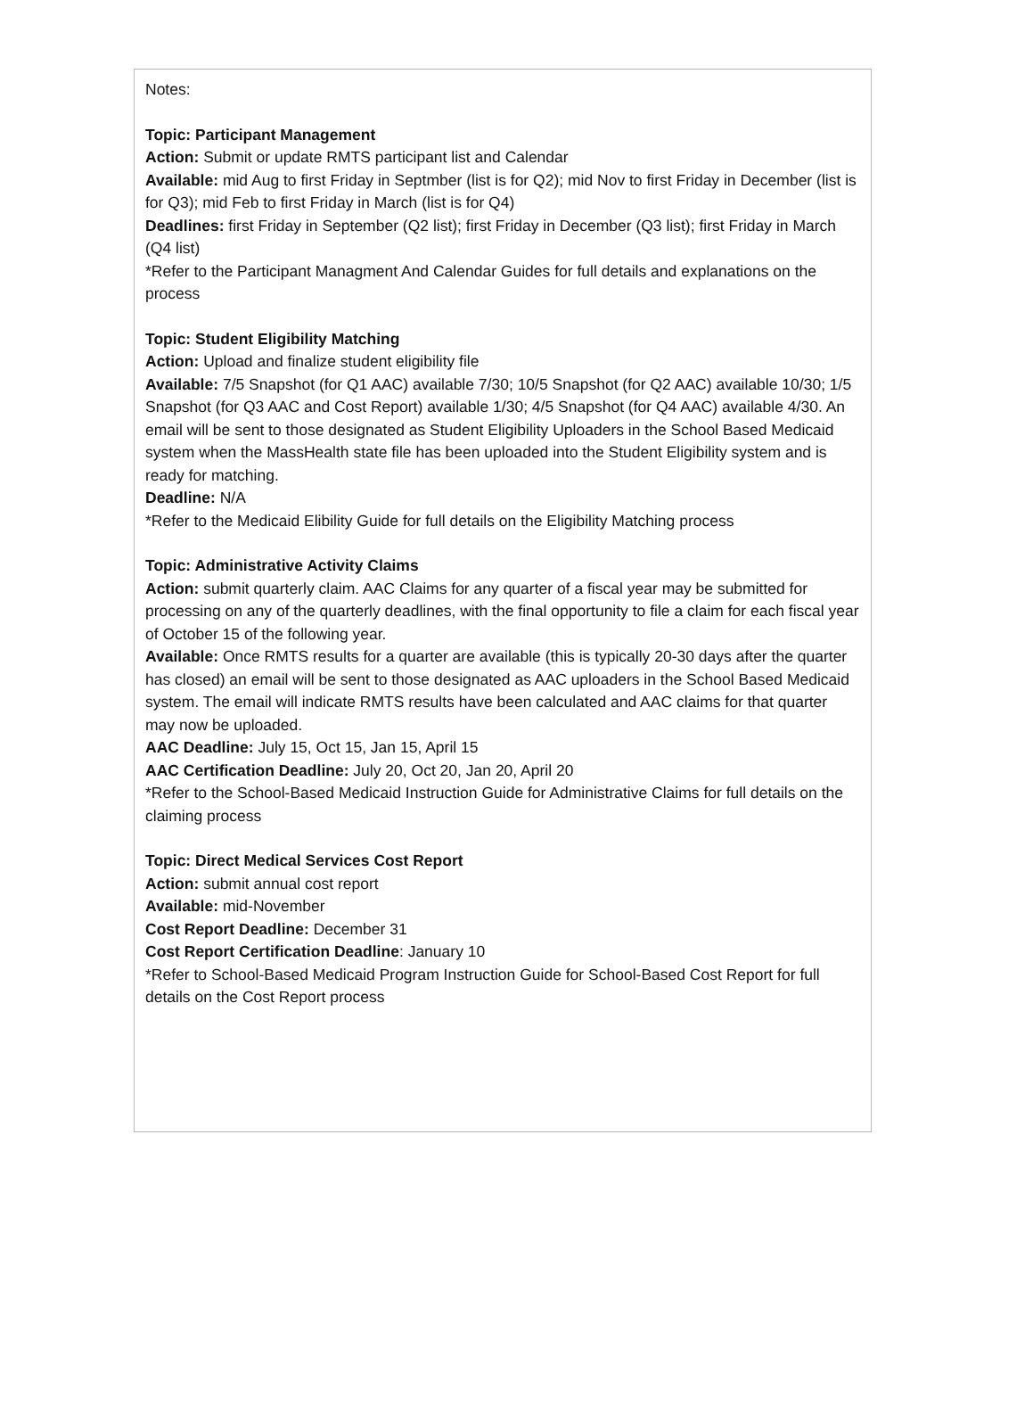Notes:
Topic: Participant Management
Action: Submit or update RMTS participant list and Calendar
Available: mid Aug to first Friday in Septmber (list is for Q2); mid Nov to first Friday in December (list is for Q3); mid Feb to first Friday in March (list is for Q4)
Deadlines: first Friday in September (Q2 list); first Friday in December (Q3 list); first Friday in March (Q4 list)
*Refer to the Participant Managment And Calendar Guides for full details and explanations on the process
Topic: Student Eligibility Matching
Action: Upload and finalize student eligibility file
Available: 7/5 Snapshot (for Q1 AAC) available 7/30; 10/5 Snapshot (for Q2 AAC) available 10/30; 1/5 Snapshot (for Q3 AAC and Cost Report) available 1/30; 4/5 Snapshot (for Q4 AAC) available 4/30. An email will be sent to those designated as Student Eligibility Uploaders in the School Based Medicaid system when the MassHealth state file has been uploaded into the Student Eligibility system and is ready for matching.
Deadline: N/A
*Refer to the Medicaid Elibility Guide for full details on the Eligibility Matching process
Topic: Administrative Activity Claims
Action: submit quarterly claim. AAC Claims for any quarter of a fiscal year may be submitted for processing on any of the quarterly deadlines, with the final opportunity to file a claim for each fiscal year of October 15 of the following year.
Available: Once RMTS results for a quarter are available (this is typically 20-30 days after the quarter has closed) an email will be sent to those designated as AAC uploaders in the School Based Medicaid system. The email will indicate RMTS results have been calculated and AAC claims for that quarter may now be uploaded.
AAC Deadline: July 15, Oct 15, Jan 15, April 15
AAC Certification Deadline: July 20, Oct 20, Jan 20, April 20
*Refer to the School-Based Medicaid Instruction Guide for Administrative Claims for full details on the claiming process
Topic: Direct Medical Services Cost Report
Action: submit annual cost report
Available: mid-November
Cost Report Deadline: December 31
Cost Report Certification Deadline: January 10
*Refer to School-Based Medicaid Program Instruction Guide for School-Based Cost Report for full details on the Cost Report process